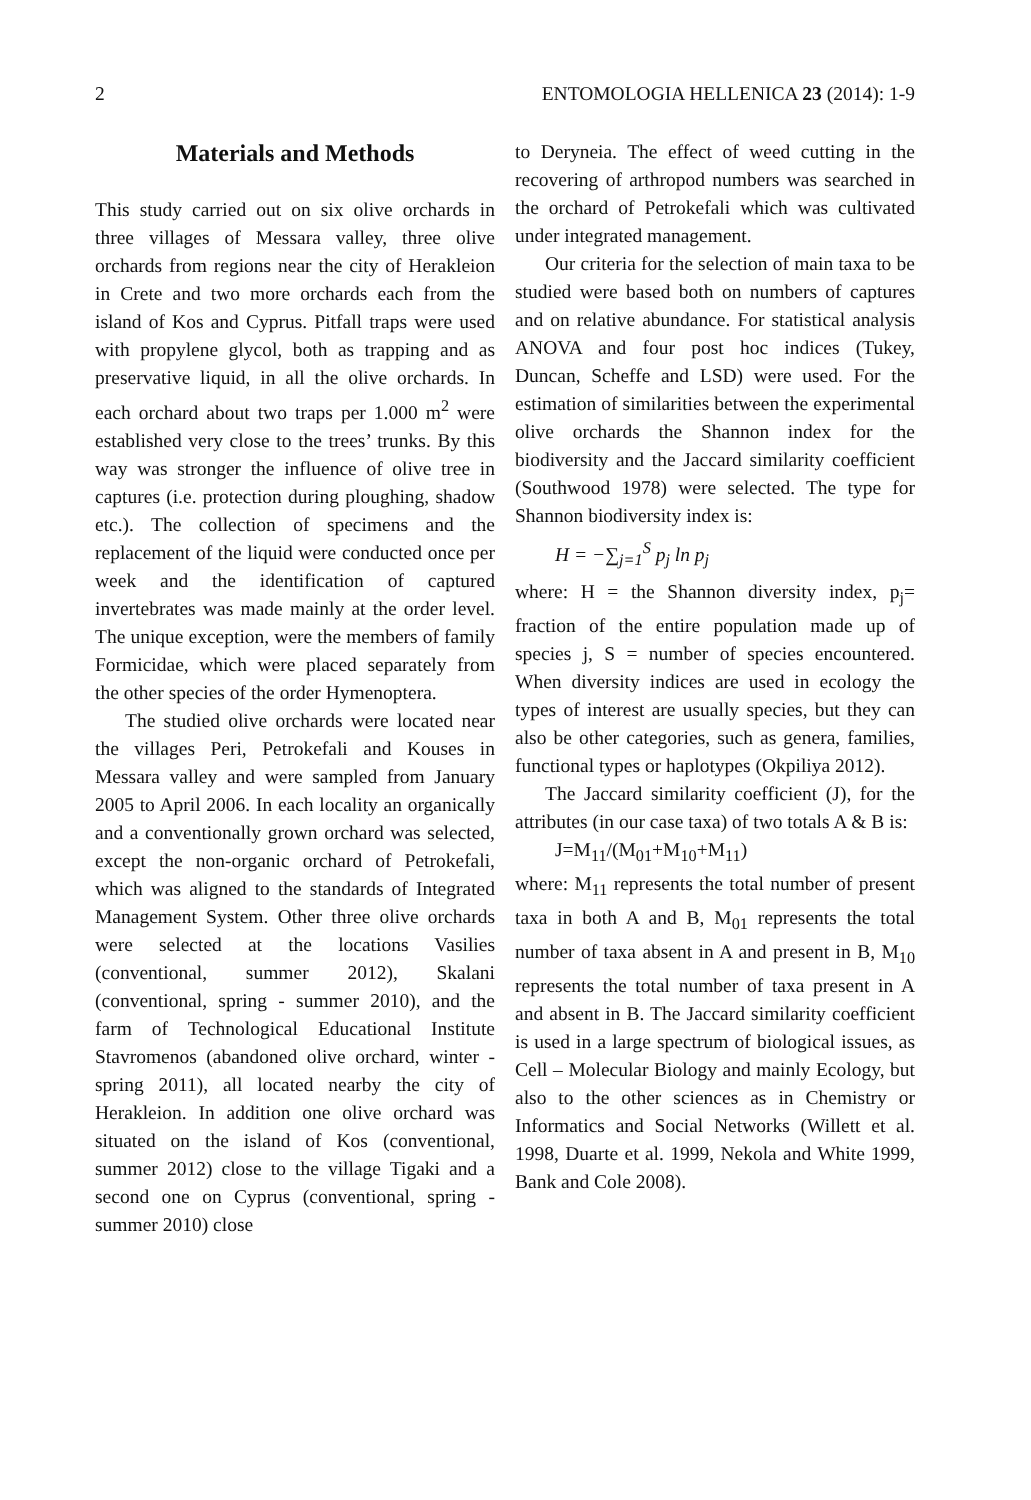2 ENTOMOLOGIA HELLENICA 23 (2014): 1-9
Materials and Methods
This study carried out on six olive orchards in three villages of Messara valley, three olive orchards from regions near the city of Herakleion in Crete and two more orchards each from the island of Kos and Cyprus. Pitfall traps were used with propylene glycol, both as trapping and as preservative liquid, in all the olive orchards. In each orchard about two traps per 1.000 m<sup>2</sup> were established very close to the trees’ trunks. By this way was stronger the influence of olive tree in captures (i.e. protection during ploughing, shadow etc.). The collection of specimens and the replacement of the liquid were conducted once per week and the identification of captured invertebrates was made mainly at the order level. The unique exception, were the members of family Formicidae, which were placed separately from the other species of the order Hymenoptera.
The studied olive orchards were located near the villages Peri, Petrokefali and Kouses in Messara valley and were sampled from January 2005 to April 2006. In each locality an organically and a conventionally grown orchard was selected, except the non-organic orchard of Petrokefali, which was aligned to the standards of Integrated Management System. Other three olive orchards were selected at the locations Vasilies (conventional, summer 2012), Skalani (conventional, spring - summer 2010), and the farm of Technological Educational Institute Stavromenos (abandoned olive orchard, winter - spring 2011), all located nearby the city of Herakleion. In addition one olive orchard was situated on the island of Kos (conventional, summer 2012) close to the village Tigaki and a second one on Cyprus (conventional, spring - summer 2010) close
to Deryneia. The effect of weed cutting in the recovering of arthropod numbers was searched in the orchard of Petrokefali which was cultivated under integrated management.
Our criteria for the selection of main taxa to be studied were based both on numbers of captures and on relative abundance. For statistical analysis ANOVA and four post hoc indices (Tukey, Duncan, Scheffe and LSD) were used. For the estimation of similarities between the experimental olive orchards the Shannon index for the biodiversity and the Jaccard similarity coefficient (Southwood 1978) were selected. The type for Shannon biodiversity index is:
H = −∑<sub>j=1</sub><sup>S</sup> p<sub>j</sub> ln p<sub>j</sub>
where: H = the Shannon diversity index, p<sub>j</sub>= fraction of the entire population made up of species j, S = number of species encountered. When diversity indices are used in ecology the types of interest are usually species, but they can also be other categories, such as genera, families, functional types or haplotypes (Okpiliya 2012).
The Jaccard similarity coefficient (J), for the attributes (in our case taxa) of two totals A & B is:
J=M<sub>11</sub>/(M<sub>01</sub>+M<sub>10</sub>+M<sub>11</sub>)
where: M<sub>11</sub> represents the total number of present taxa in both A and B, M<sub>01</sub> represents the total number of taxa absent in A and present in B, M<sub>10</sub> represents the total number of taxa present in A and absent in B. The Jaccard similarity coefficient is used in a large spectrum of biological issues, as Cell – Molecular Biology and mainly Ecology, but also to the other sciences as in Chemistry or Informatics and Social Networks (Willett et al. 1998, Duarte et al. 1999, Nekola and White 1999, Bank and Cole 2008).